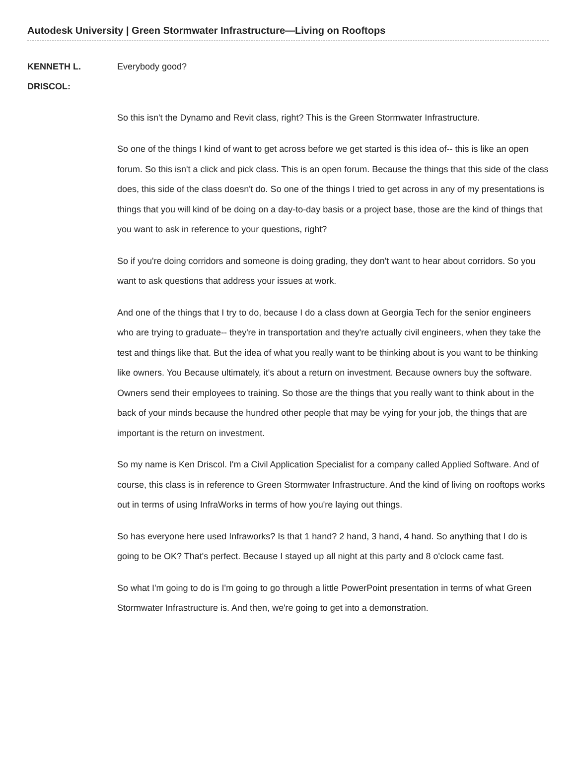Autodesk University | Green Stormwater Infrastructure—Living on Rooftops
KENNETH L.
DRISCOL:
Everybody good?
So this isn't the Dynamo and Revit class, right? This is the Green Stormwater Infrastructure.
So one of the things I kind of want to get across before we get started is this idea of-- this is like an open forum. So this isn't a click and pick class. This is an open forum. Because the things that this side of the class does, this side of the class doesn't do. So one of the things I tried to get across in any of my presentations is things that you will kind of be doing on a day-to-day basis or a project base, those are the kind of things that you want to ask in reference to your questions, right?
So if you're doing corridors and someone is doing grading, they don't want to hear about corridors. So you want to ask questions that address your issues at work.
And one of the things that I try to do, because I do a class down at Georgia Tech for the senior engineers who are trying to graduate-- they're in transportation and they're actually civil engineers, when they take the test and things like that. But the idea of what you really want to be thinking about is you want to be thinking like owners. You Because ultimately, it's about a return on investment. Because owners buy the software. Owners send their employees to training. So those are the things that you really want to think about in the back of your minds because the hundred other people that may be vying for your job, the things that are important is the return on investment.
So my name is Ken Driscol. I'm a Civil Application Specialist for a company called Applied Software. And of course, this class is in reference to Green Stormwater Infrastructure. And the kind of living on rooftops works out in terms of using InfraWorks in terms of how you're laying out things.
So has everyone here used Infraworks? Is that 1 hand? 2 hand, 3 hand, 4 hand. So anything that I do is going to be OK? That's perfect. Because I stayed up all night at this party and 8 o'clock came fast.
So what I'm going to do is I'm going to go through a little PowerPoint presentation in terms of what Green Stormwater Infrastructure is. And then, we're going to get into a demonstration.